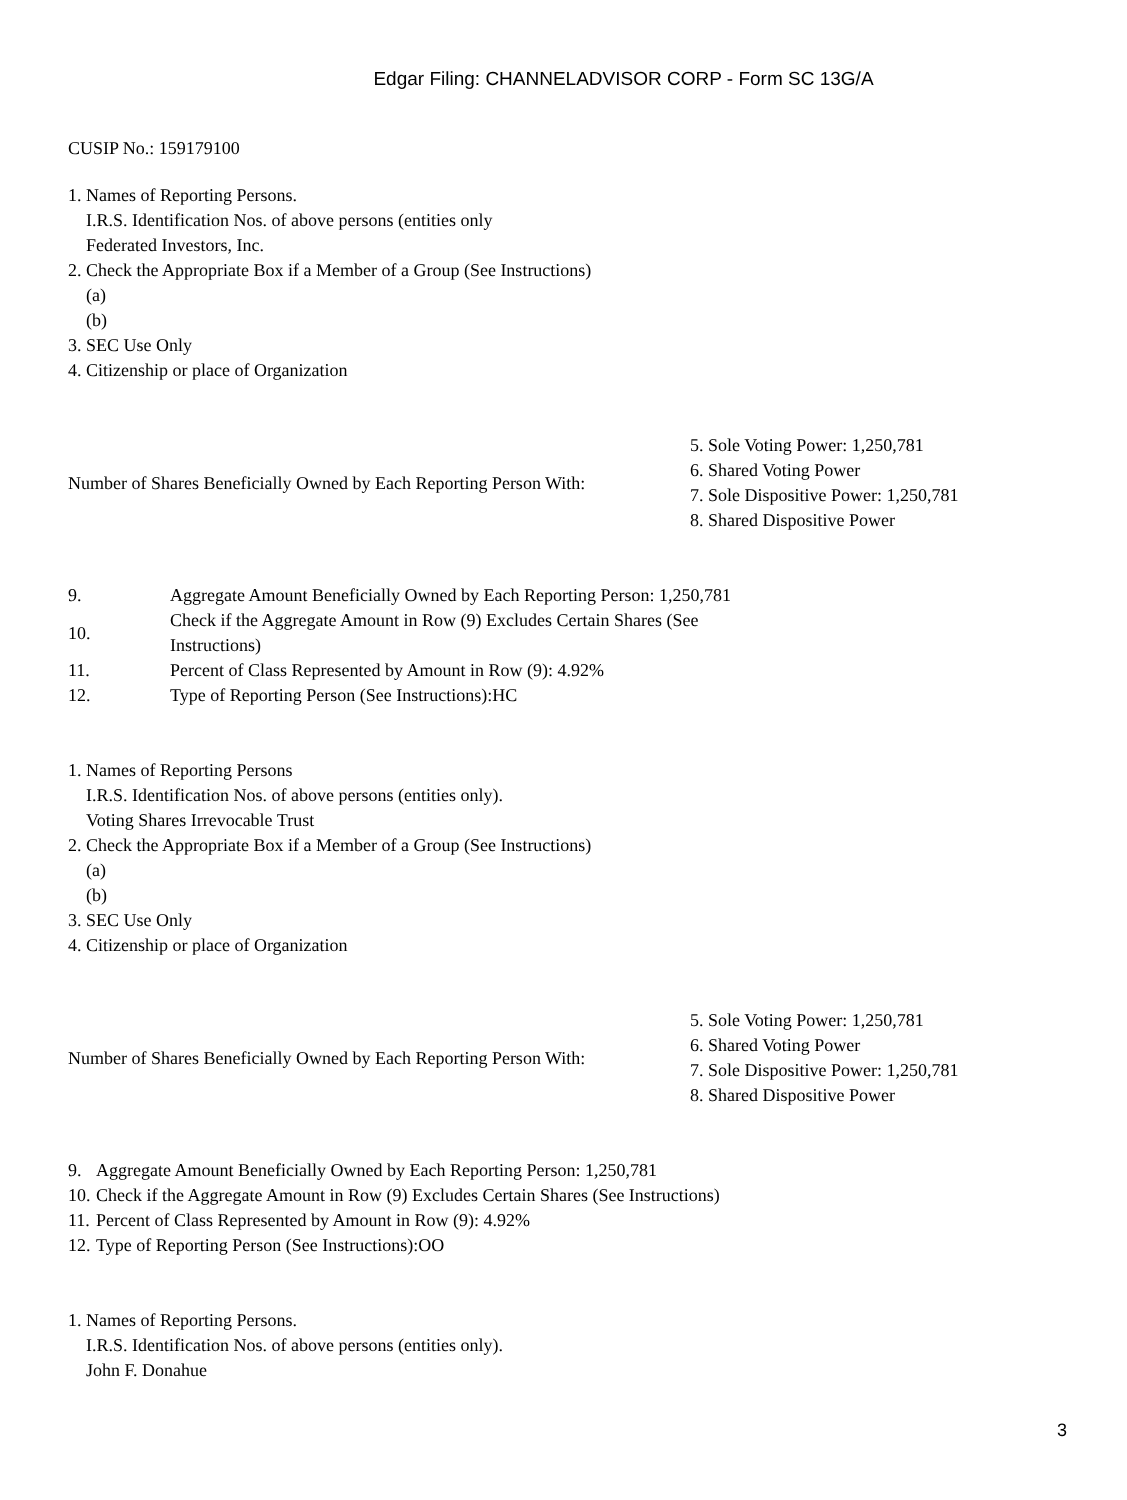Edgar Filing: CHANNELADVISOR CORP - Form SC 13G/A
CUSIP No.: 159179100
| 1. | Names of Reporting Persons. I.R.S. Identification Nos. of above persons (entities only Federated Investors, Inc. |
| 2. | Check the Appropriate Box if a Member of a Group (See Instructions) (a) (b) |
| 3. | SEC Use Only |
| 4. | Citizenship or place of Organization |
| Number of Shares Beneficially Owned by Each Reporting Person With: | / 5. / Sole Voting Power: 1,250,781 / / 6. / Shared Voting Power / / 7. / Sole Dispositive Power: 1,250,781 / / 8. / Shared Dispositive Power / |
| 9. | Aggregate Amount Beneficially Owned by Each Reporting Person: 1,250,781 |
| 10. | Check if the Aggregate Amount in Row (9) Excludes Certain Shares (See Instructions) |
| 11. | Percent of Class Represented by Amount in Row (9): 4.92% |
| 12. | Type of Reporting Person (See Instructions):HC |
| 1. | Names of Reporting Persons I.R.S. Identification Nos. of above persons (entities only). Voting Shares Irrevocable Trust |
| 2. | Check the Appropriate Box if a Member of a Group (See Instructions) (a) (b) |
| 3. | SEC Use Only |
| 4. | Citizenship or place of Organization |
| Number of Shares Beneficially Owned by Each Reporting Person With: | / 5. / Sole Voting Power: 1,250,781 / / 6. / Shared Voting Power / / 7. / Sole Dispositive Power: 1,250,781 / / 8. / Shared Dispositive Power / |
| 9. | Aggregate Amount Beneficially Owned by Each Reporting Person: 1,250,781 |
| 10. | Check if the Aggregate Amount in Row (9) Excludes Certain Shares (See Instructions) |
| 11. | Percent of Class Represented by Amount in Row (9): 4.92% |
| 12. | Type of Reporting Person (See Instructions):OO |
| 1. | Names of Reporting Persons. I.R.S. Identification Nos. of above persons (entities only). John F. Donahue |
3